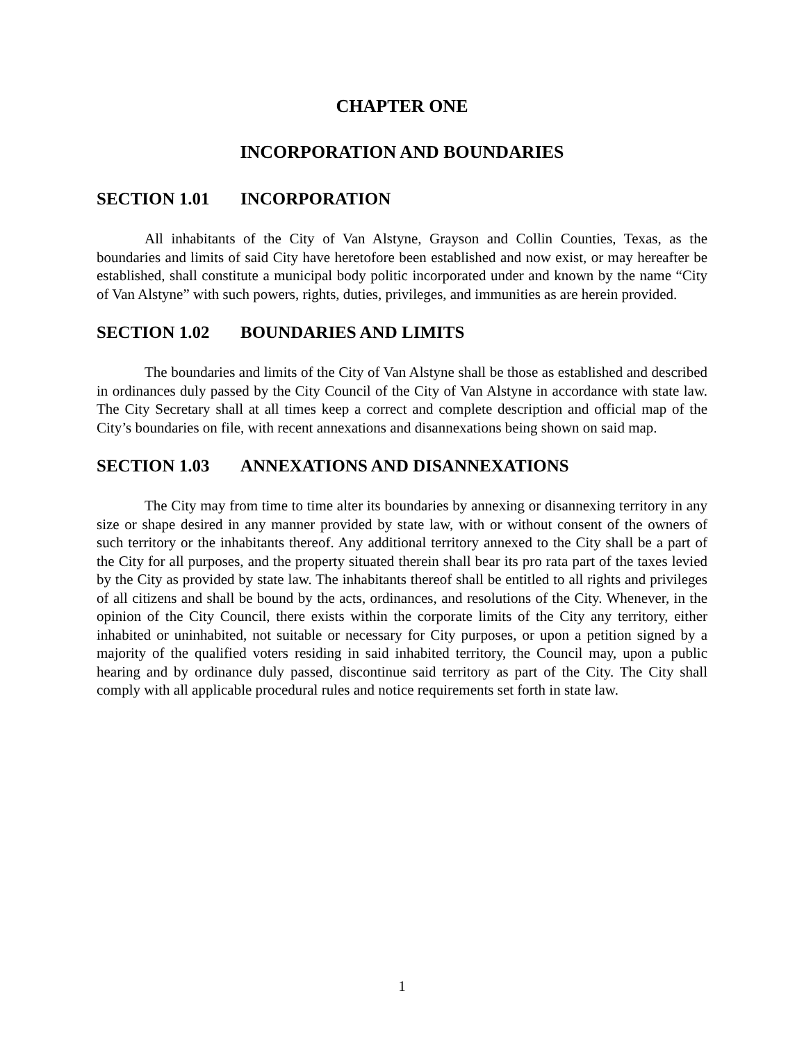CHAPTER ONE
INCORPORATION AND BOUNDARIES
SECTION 1.01 INCORPORATION
All inhabitants of the City of Van Alstyne, Grayson and Collin Counties, Texas, as the boundaries and limits of said City have heretofore been established and now exist, or may hereafter be established, shall constitute a municipal body politic incorporated under and known by the name “City of Van Alstyne” with such powers, rights, duties, privileges, and immunities as are herein provided.
SECTION 1.02 BOUNDARIES AND LIMITS
The boundaries and limits of the City of Van Alstyne shall be those as established and described in ordinances duly passed by the City Council of the City of Van Alstyne in accordance with state law. The City Secretary shall at all times keep a correct and complete description and official map of the City’s boundaries on file, with recent annexations and disannexations being shown on said map.
SECTION 1.03 ANNEXATIONS AND DISANNEXATIONS
The City may from time to time alter its boundaries by annexing or disannexing territory in any size or shape desired in any manner provided by state law, with or without consent of the owners of such territory or the inhabitants thereof. Any additional territory annexed to the City shall be a part of the City for all purposes, and the property situated therein shall bear its pro rata part of the taxes levied by the City as provided by state law. The inhabitants thereof shall be entitled to all rights and privileges of all citizens and shall be bound by the acts, ordinances, and resolutions of the City. Whenever, in the opinion of the City Council, there exists within the corporate limits of the City any territory, either inhabited or uninhabited, not suitable or necessary for City purposes, or upon a petition signed by a majority of the qualified voters residing in said inhabited territory, the Council may, upon a public hearing and by ordinance duly passed, discontinue said territory as part of the City. The City shall comply with all applicable procedural rules and notice requirements set forth in state law.
1